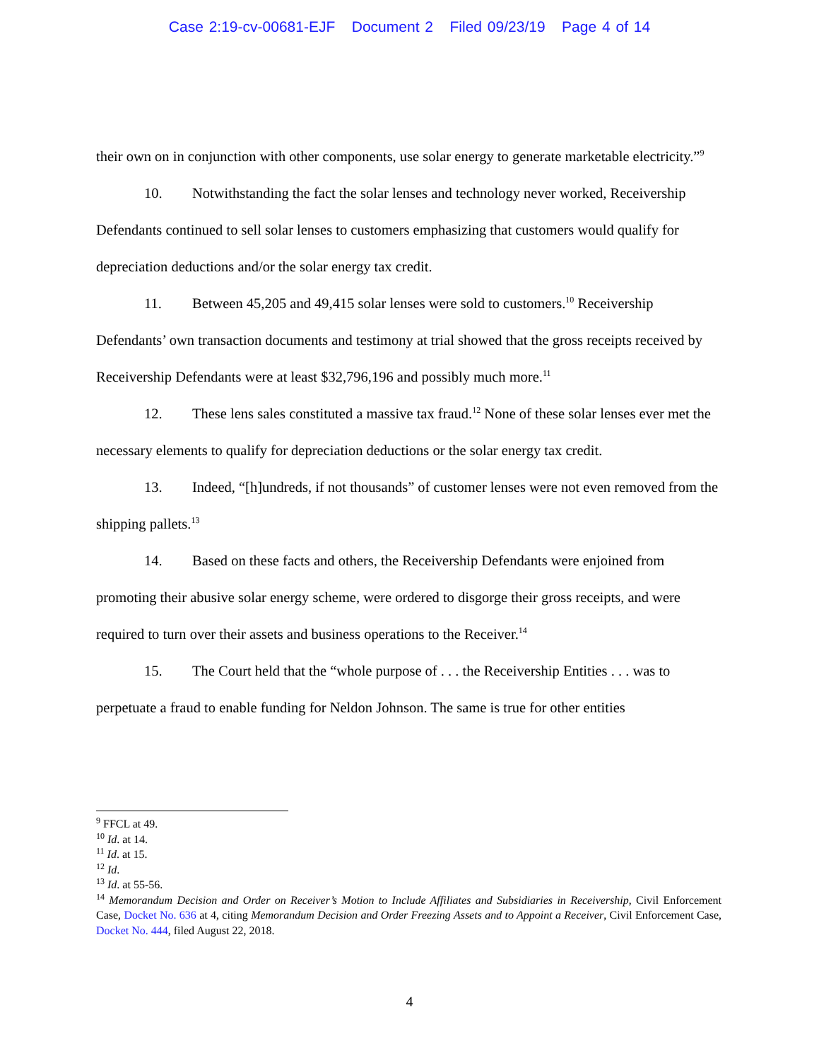Case 2:19-cv-00681-EJF Document 2 Filed 09/23/19 Page 4 of 14
their own on in conjunction with other components, use solar energy to generate marketable electricity.”<sup>9</sup>
10. Notwithstanding the fact the solar lenses and technology never worked, Receivership Defendants continued to sell solar lenses to customers emphasizing that customers would qualify for depreciation deductions and/or the solar energy tax credit.
11. Between 45,205 and 49,415 solar lenses were sold to customers.<sup>10</sup> Receivership Defendants’ own transaction documents and testimony at trial showed that the gross receipts received by Receivership Defendants were at least $32,796,196 and possibly much more.<sup>11</sup>
12. These lens sales constituted a massive tax fraud.<sup>12</sup> None of these solar lenses ever met the necessary elements to qualify for depreciation deductions or the solar energy tax credit.
13. Indeed, “[h]undreds, if not thousands” of customer lenses were not even removed from the shipping pallets.<sup>13</sup>
14. Based on these facts and others, the Receivership Defendants were enjoined from promoting their abusive solar energy scheme, were ordered to disgorge their gross receipts, and were required to turn over their assets and business operations to the Receiver.<sup>14</sup>
15. The Court held that the “whole purpose of . . . the Receivership Entities . . . was to perpetuate a fraud to enable funding for Neldon Johnson. The same is true for other entities
<sup>9</sup> FFCL at 49.
<sup>10</sup> Id. at 14.
<sup>11</sup> Id. at 15.
<sup>12</sup> Id.
<sup>13</sup> Id. at 55-56.
<sup>14</sup> Memorandum Decision and Order on Receiver’s Motion to Include Affiliates and Subsidiaries in Receivership, Civil Enforcement Case, Docket No. 636 at 4, citing Memorandum Decision and Order Freezing Assets and to Appoint a Receiver, Civil Enforcement Case, Docket No. 444, filed August 22, 2018.
4